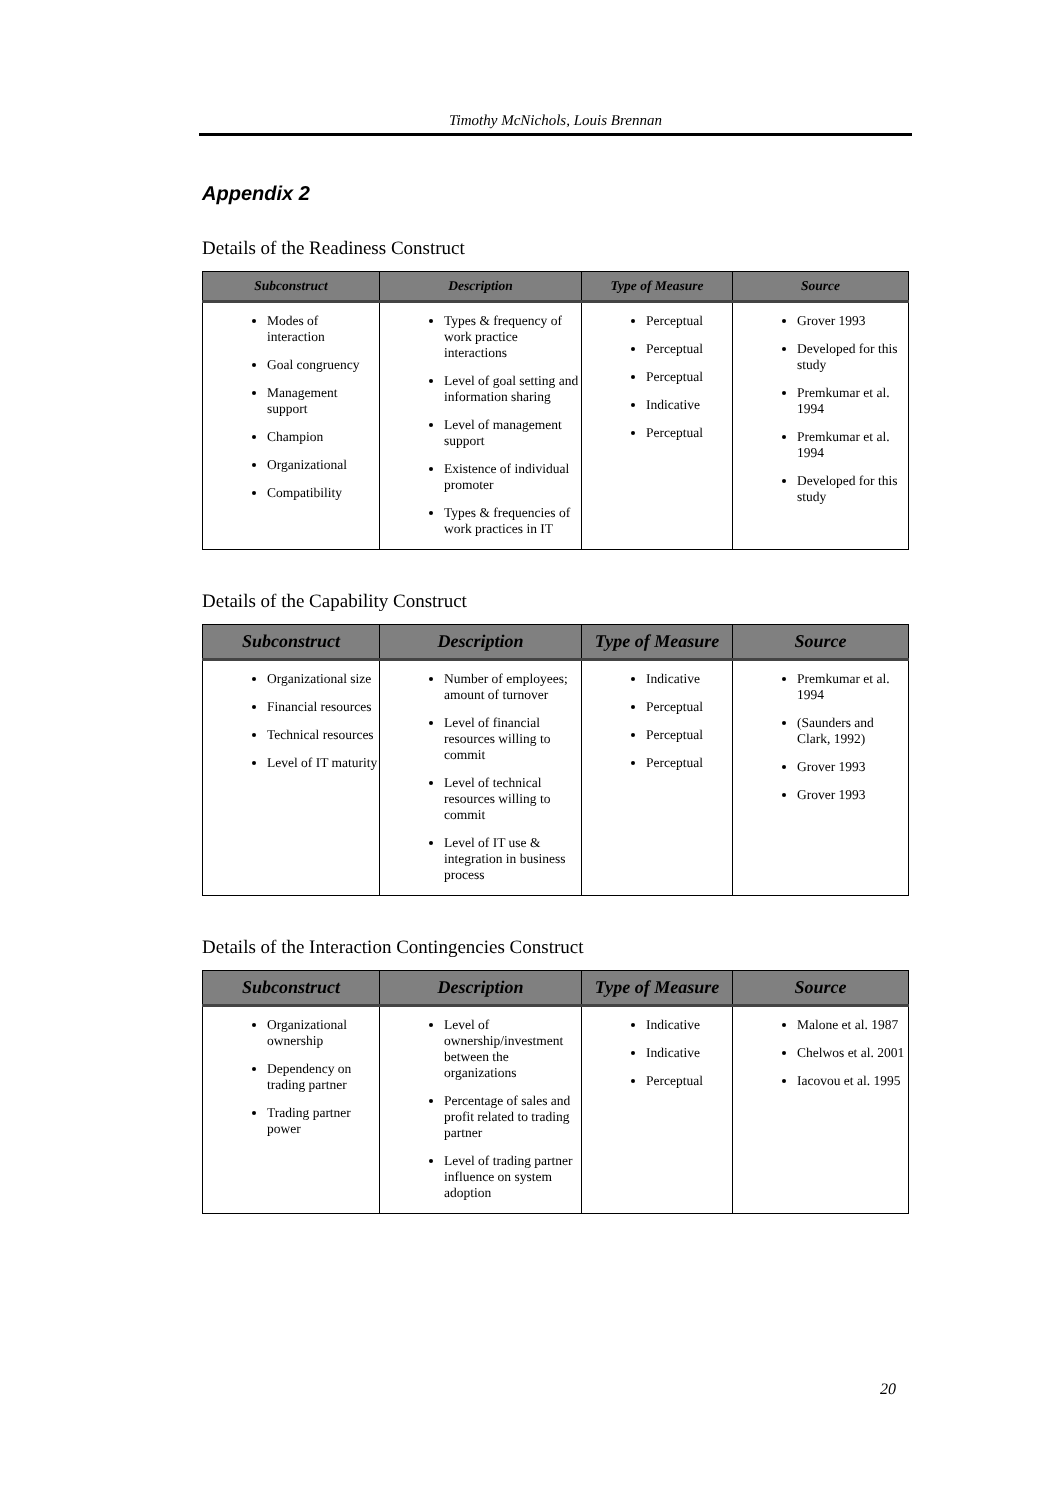Timothy McNichols, Louis Brennan
Appendix 2
Details of the Readiness Construct
| Subconstruct | Description | Type of Measure | Source |
| --- | --- | --- | --- |
| Modes of interaction Goal congruency Management support Champion Organizational Compatibility | Types & frequency of work practice interactions Level of goal setting and information sharing Level of management support Existence of individual promoter Types & frequencies of work practices in IT | Perceptual Perceptual Perceptual Indicative Perceptual | Grover 1993 Developed for this study Premkumar et al. 1994 Premkumar et al. 1994 Developed for this study |
Details of the Capability Construct
| Subconstruct | Description | Type of Measure | Source |
| --- | --- | --- | --- |
| Organizational size Financial resources Technical resources Level of IT maturity | Number of employees; amount of turnover Level of financial resources willing to commit Level of technical resources willing to commit Level of IT use & integration in business process | Indicative Perceptual Perceptual Perceptual | Premkumar et al. 1994 (Saunders and Clark, 1992) Grover 1993 Grover 1993 |
Details of the Interaction Contingencies Construct
| Subconstruct | Description | Type of Measure | Source |
| --- | --- | --- | --- |
| Organizational ownership Dependency on trading partner Trading partner power | Level of ownership/investment between the organizations Percentage of sales and profit related to trading partner Level of trading partner influence on system adoption | Indicative Indicative Perceptual | Malone et al. 1987 Chelwos et al. 2001 Iacovou et al. 1995 |
20